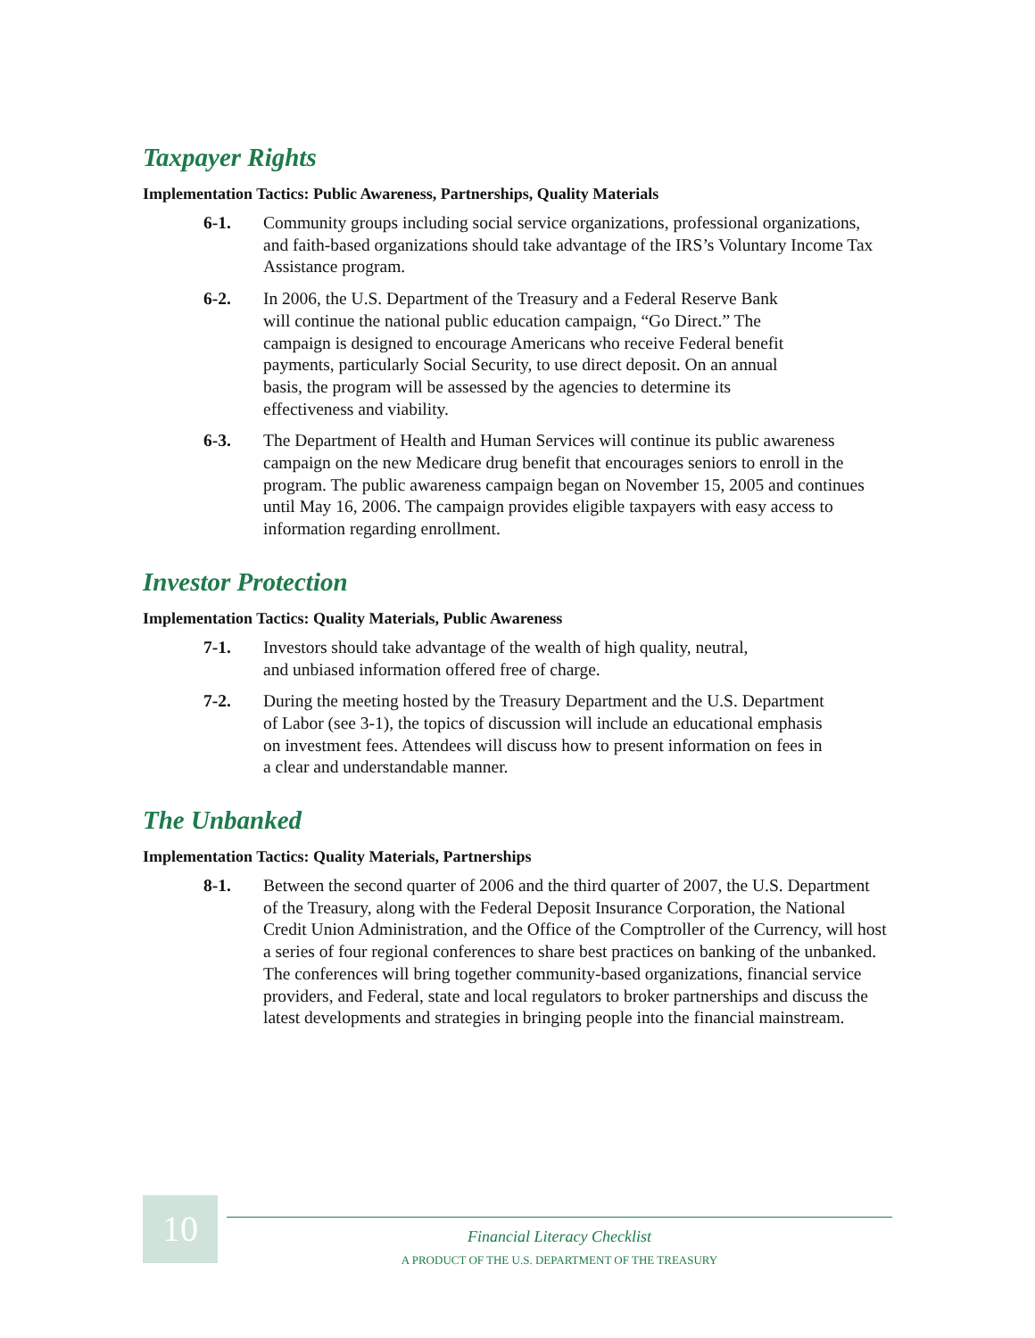Taxpayer Rights
Implementation Tactics: Public Awareness, Partnerships, Quality Materials
6-1. Community groups including social service organizations, professional organizations, and faith-based organizations should take advantage of the IRS’s Voluntary Income Tax Assistance program.
6-2. In 2006, the U.S. Department of the Treasury and a Federal Reserve Bank will continue the national public education campaign, “Go Direct.” The campaign is designed to encourage Americans who receive Federal benefit payments, particularly Social Security, to use direct deposit. On an annual basis, the program will be assessed by the agencies to determine its effectiveness and viability.
6-3. The Department of Health and Human Services will continue its public awareness campaign on the new Medicare drug benefit that encourages seniors to enroll in the program. The public awareness campaign began on November 15, 2005 and continues until May 16, 2006. The campaign provides eligible taxpayers with easy access to information regarding enrollment.
Investor Protection
Implementation Tactics: Quality Materials, Public Awareness
7-1. Investors should take advantage of the wealth of high quality, neutral, and unbiased information offered free of charge.
7-2. During the meeting hosted by the Treasury Department and the U.S. Department of Labor (see 3-1), the topics of discussion will include an educational emphasis on investment fees. Attendees will discuss how to present information on fees in a clear and understandable manner.
The Unbanked
Implementation Tactics: Quality Materials, Partnerships
8-1. Between the second quarter of 2006 and the third quarter of 2007, the U.S. Department of the Treasury, along with the Federal Deposit Insurance Corporation, the National Credit Union Administration, and the Office of the Comptroller of the Currency, will host a series of four regional conferences to share best practices on banking of the unbanked. The conferences will bring together community-based organizations, financial service providers, and Federal, state and local regulators to broker partnerships and discuss the latest developments and strategies in bringing people into the financial mainstream.
10
Financial Literacy Checklist
A PRODUCT OF THE U.S. DEPARTMENT OF THE TREASURY